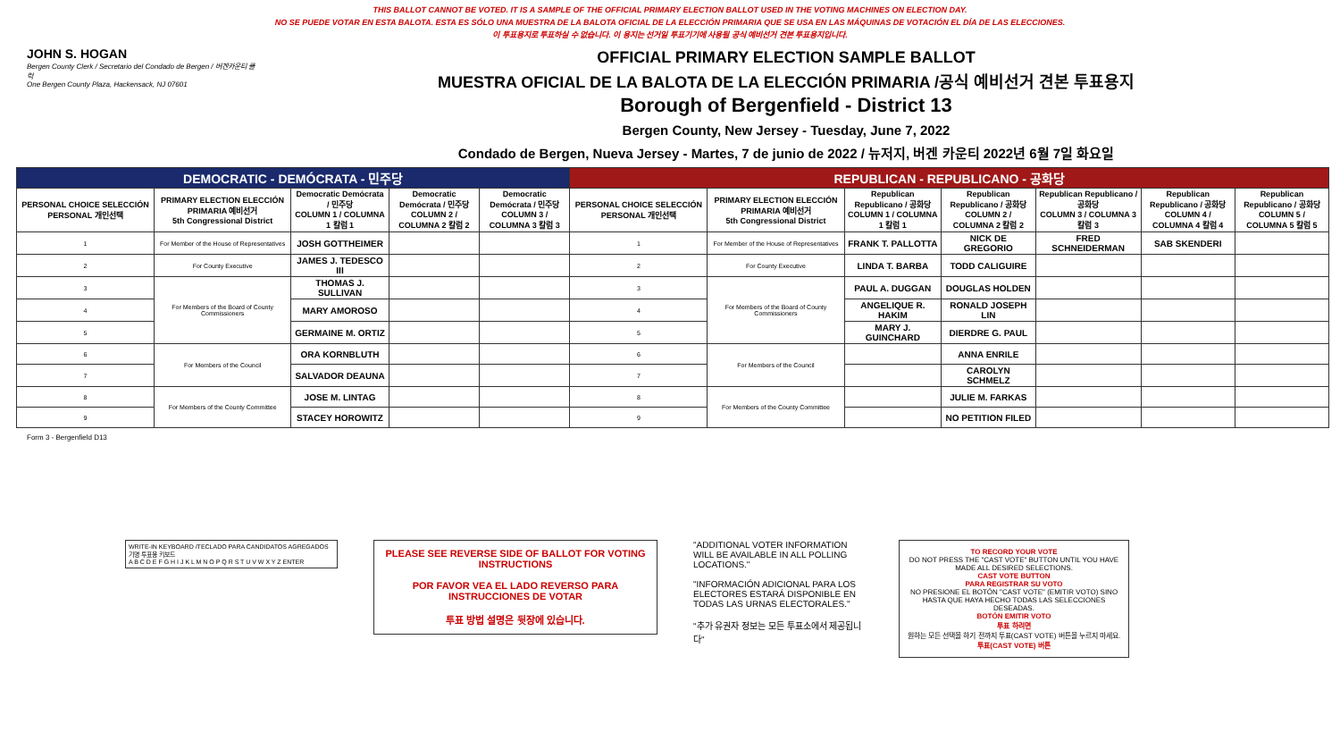THIS BALLOT CANNOT BE VOTED. IT IS A SAMPLE OF THE OFFICIAL PRIMARY ELECTION BALLOT USED IN THE VOTING MACHINES ON ELECTION DAY.
NO SE PUEDE VOTAR EN ESTA BALOTA. ESTA ES SÓLO UNA MUESTRA DE LA BALOTA OFICIAL DE LA ELECCIÓN PRIMARIA QUE SE USA EN LAS MÁQUINAS DE VOTACIÓN EL DÍA DE LAS ELECCIONES.
이 투표용지로 투표하실 수 없습니다. 이 용지는 선거일 투표기기에 사용될 공식 예비선거 견본 투표용지입니다.
JOHN S. HOGAN
Bergen County Clerk / Secretario del Condado de Bergen / 버겐카운티 클럭
One Bergen County Plaza, Hackensack, NJ 07601
OFFICIAL PRIMARY ELECTION SAMPLE BALLOT
MUESTRA OFICIAL DE LA BALOTA DE LA ELECCIÓN PRIMARIA /공식 예비선거 견본 투표용지
Borough of Bergenfield - District 13
Bergen County, New Jersey - Tuesday, June 7, 2022
Condado de Bergen, Nueva Jersey - Martes, 7 de junio de 2022 / 뉴저지, 버겐 카운티 2022년 6월 7일 화요일
| DEMOCRATIC - DEMÓCRATA - 민주당 | | | | | REPUBLICAN - REPUBLICANO - 공화당 | | | | | | |
| --- | --- | --- | --- | --- | --- | --- | --- | --- | --- | --- | --- |
| PERSONAL CHOICE SELECCIÓN PERSONAL 개인선택 | PRIMARY ELECTION ELECCIÓN PRIMARIA 예비선거 5th Congressional District | Democratic Demócrata / 민주당 COLUMN 1 / COLUMNA 1 칼럼 1 | Democratic Demócrata / 민주당 COLUMN 2 / COLUMNA 2 칼럼 2 | Democratic Demócrata / 민주당 COLUMN 3 / COLUMNA 3 칼럼 3 | PERSONAL CHOICE SELECCIÓN PERSONAL 개인선택 | PRIMARY ELECTION ELECCIÓN PRIMARIA 예비선거 5th Congressional District | Republican Republicano / 공화당 COLUMN 1 / COLUMNA 1 칼럼 1 | Republican Republicano / 공화당 COLUMN 2 / COLUMNA 2 칼럼 2 | Republican Republicano / 공화당 COLUMN 3 / COLUMNA 3 칼럼 3 | Republican Republicano / 공화당 COLUMN 4 / COLUMNA 4 칼럼 4 | Republican Republicano / 공화당 COLUMN 5 / COLUMNA 5 칼럼 5 |
| 1 | For Member of the House of Representatives | JOSH GOTTHEIMER | | | 1 | For Member of the House of Representatives | FRANK T. PALLOTTA | NICK DE GREGORIO | FRED SCHNEIDERMAN | SAB SKENDERI | |
| 2 | For County Executive | JAMES J. TEDESCO III | | | 2 | For County Executive | LINDA T. BARBA | TODD CALIGUIRE | | | |
| 3 | For Members of the Board of County Commissioners | THOMAS J. SULLIVAN | | | 3 | For Members of the Board of County Commissioners | PAUL A. DUGGAN | DOUGLAS HOLDEN | | | |
| 4 | | MARY AMOROSO | | | 4 | | ANGELIQUE R. HAKIM | RONALD JOSEPH LIN | | | |
| 5 | | GERMAINE M. ORTIZ | | | 5 | | MARY J. GUINCHARD | DIERDRE G. PAUL | | | |
| 6 | For Members of the Council | ORA KORNBLUTH | | | 6 | For Members of the Council | | ANNA ENRILE | | | |
| 7 | | SALVADOR DEAUNA | | | 7 | | | CAROLYN SCHMELZ | | | |
| 8 | For Members of the County Committee | JOSE M. LINTAG | | | 8 | For Members of the County Committee | | JULIE M. FARKAS | | | |
| 9 | | STACEY HOROWITZ | | | 9 | | | NO PETITION FILED | | | |
Form 3 - Bergenfield D13
WRITE-IN KEYBOARD /TECLADO PARA CANDIDATOS AGREGADOS 기명 투표용 키보드
A B C D E F G H I J K L M N O P Q R S T U V W X Y Z ENTER
PLEASE SEE REVERSE SIDE OF BALLOT FOR VOTING INSTRUCTIONS
POR FAVOR VEA EL LADO REVERSO PARA INSTRUCCIONES DE VOTAR
투표 방법 설명은 뒷장에 있습니다.
"ADDITIONAL VOTER INFORMATION WILL BE AVAILABLE IN ALL POLLING LOCATIONS."
"INFORMACIÓN ADICIONAL PARA LOS ELECTORES ESTARÁ DISPONIBLE EN TODAS LAS URNAS ELECTORALES."
"추가 유권자 정보는 모든 투표소에서 제공됩니다"
TO RECORD YOUR VOTE
DO NOT PRESS THE "CAST VOTE" BUTTON UNTIL YOU HAVE MADE ALL DESIRED SELECTIONS.
CAST VOTE BUTTON
PARA REGISTRAR SU VOTO
NO PRESIONE EL BOTÓN "CAST VOTE" (EMITIR VOTO) SINO HASTA QUE HAYA HECHO TODAS LAS SELECCIONES DESEADAS.
BOTÓN EMITIR VOTO
투표 하려면
원하는 모든 선택을 하기 전까지 투표(CAST VOTE) 버튼을 누르지 마세요.
투표(CAST VOTE) 버튼